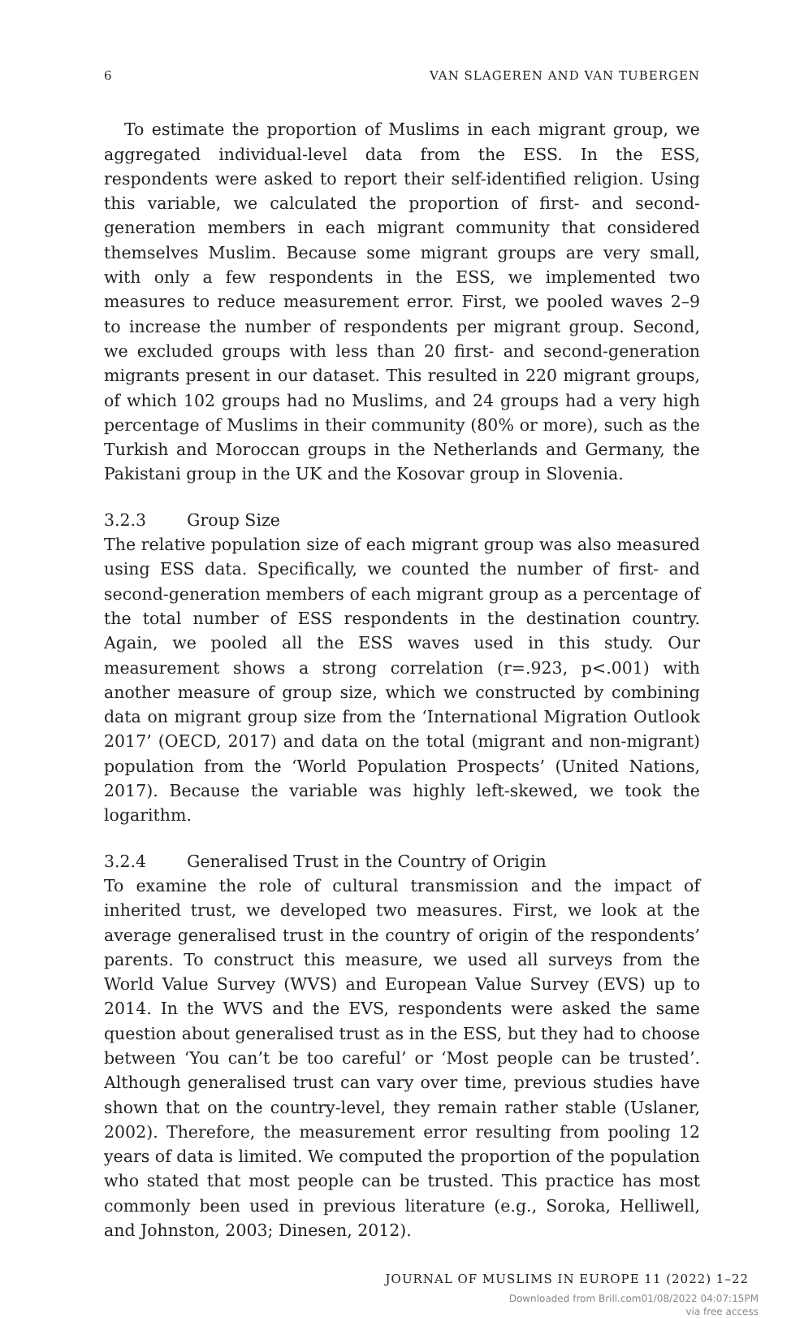6 VAN SLAGEREN AND VAN TUBERGEN
To estimate the proportion of Muslims in each migrant group, we aggregated individual-level data from the ESS. In the ESS, respondents were asked to report their self-identified religion. Using this variable, we calculated the proportion of first- and second-generation members in each migrant community that considered themselves Muslim. Because some migrant groups are very small, with only a few respondents in the ESS, we implemented two measures to reduce measurement error. First, we pooled waves 2–9 to increase the number of respondents per migrant group. Second, we excluded groups with less than 20 first- and second-generation migrants present in our dataset. This resulted in 220 migrant groups, of which 102 groups had no Muslims, and 24 groups had a very high percentage of Muslims in their community (80% or more), such as the Turkish and Moroccan groups in the Netherlands and Germany, the Pakistani group in the UK and the Kosovar group in Slovenia.
3.2.3 Group Size
The relative population size of each migrant group was also measured using ESS data. Specifically, we counted the number of first- and second-generation members of each migrant group as a percentage of the total number of ESS respondents in the destination country. Again, we pooled all the ESS waves used in this study. Our measurement shows a strong correlation (r=.923, p<.001) with another measure of group size, which we constructed by combining data on migrant group size from the ‘International Migration Outlook 2017’ (OECD, 2017) and data on the total (migrant and non-migrant) population from the ‘World Population Prospects’ (United Nations, 2017). Because the variable was highly left-skewed, we took the logarithm.
3.2.4 Generalised Trust in the Country of Origin
To examine the role of cultural transmission and the impact of inherited trust, we developed two measures. First, we look at the average generalised trust in the country of origin of the respondents’ parents. To construct this measure, we used all surveys from the World Value Survey (WVS) and European Value Survey (EVS) up to 2014. In the WVS and the EVS, respondents were asked the same question about generalised trust as in the ESS, but they had to choose between ‘You can’t be too careful’ or ‘Most people can be trusted’. Although generalised trust can vary over time, previous studies have shown that on the country-level, they remain rather stable (Uslaner, 2002). Therefore, the measurement error resulting from pooling 12 years of data is limited. We computed the proportion of the population who stated that most people can be trusted. This practice has most commonly been used in previous literature (e.g., Soroka, Helliwell, and Johnston, 2003; Dinesen, 2012).
JOURNAL OF MUSLIMS IN EUROPE 11 (2022) 1–22
Downloaded from Brill.com01/08/2022 04:07:15PM
via free access